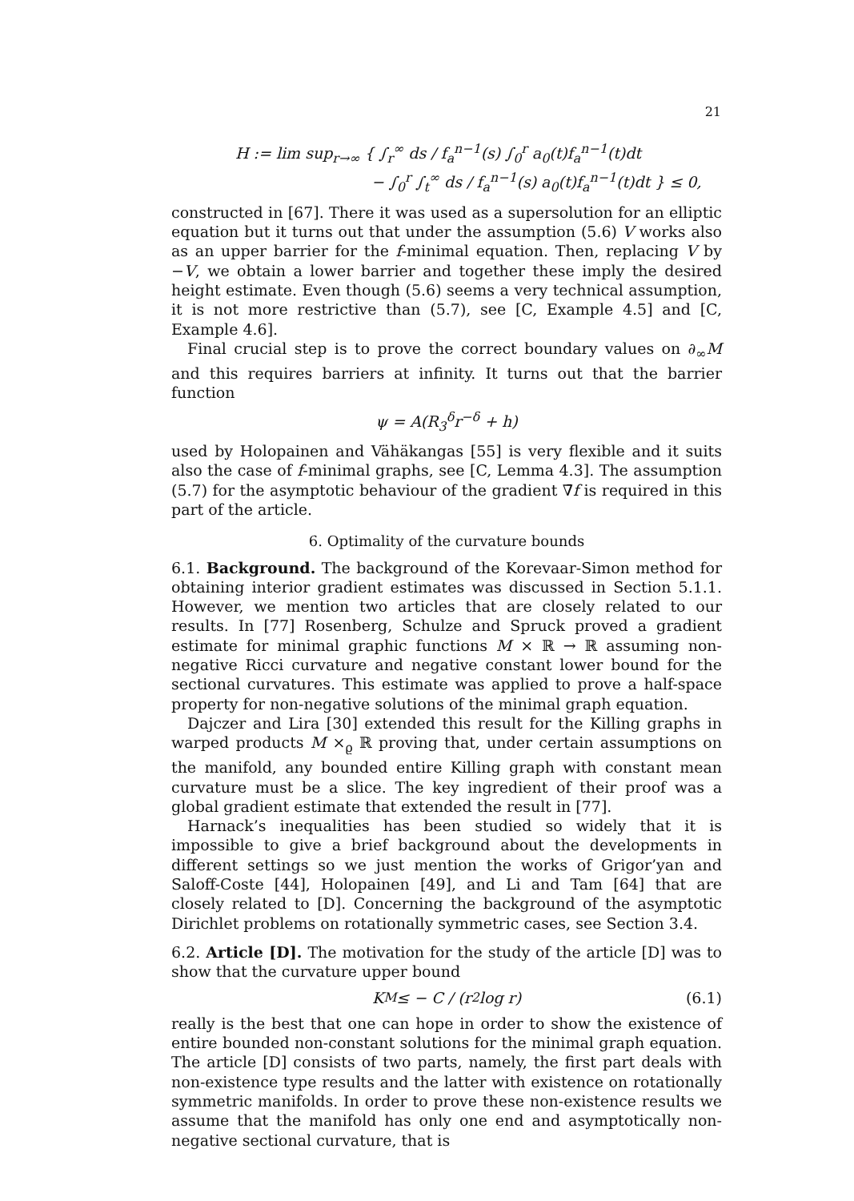21
H := lim sup<sub>r→∞</sub> { ∫<sub>r</sub><sup>∞</sup> ds / f<sub>a</sub><sup>n−1</sup>(s) ∫<sub>0</sub><sup>r</sup> a<sub>0</sub>(t)f<sub>a</sub><sup>n−1</sup>(t)dt
− ∫<sub>0</sub><sup>r</sup> ∫<sub>t</sub><sup>∞</sup> ds / f<sub>a</sub><sup>n−1</sup>(s) a<sub>0</sub>(t)f<sub>a</sub><sup>n−1</sup>(t)dt } ≤ 0,
constructed in [67]. There it was used as a supersolution for an elliptic equation but it turns out that under the assumption (5.6) V works also as an upper barrier for the f-minimal equation. Then, replacing V by −V, we obtain a lower barrier and together these imply the desired height estimate. Even though (5.6) seems a very technical assumption, it is not more restrictive than (5.7), see [C, Example 4.5] and [C, Example 4.6].
Final crucial step is to prove the correct boundary values on ∂<sub>∞</sub>M and this requires barriers at infinity. It turns out that the barrier function
ψ = A(R<sub>3</sub><sup>δ</sup>r<sup>−δ</sup> + h)
used by Holopainen and Vähäkangas [55] is very flexible and it suits also the case of f-minimal graphs, see [C, Lemma 4.3]. The assumption (5.7) for the asymptotic behaviour of the gradient ∇̄f is required in this part of the article.
6. Optimality of the curvature bounds
6.1. Background. The background of the Korevaar-Simon method for obtaining interior gradient estimates was discussed in Section 5.1.1. However, we mention two articles that are closely related to our results. In [77] Rosenberg, Schulze and Spruck proved a gradient estimate for minimal graphic functions M × ℝ → ℝ assuming non-negative Ricci curvature and negative constant lower bound for the sectional curvatures. This estimate was applied to prove a half-space property for non-negative solutions of the minimal graph equation.
Dajczer and Lira [30] extended this result for the Killing graphs in warped products M ×<sub>ϱ</sub> ℝ proving that, under certain assumptions on the manifold, any bounded entire Killing graph with constant mean curvature must be a slice. The key ingredient of their proof was a global gradient estimate that extended the result in [77].
Harnack’s inequalities has been studied so widely that it is impossible to give a brief background about the developments in different settings so we just mention the works of Grigor’yan and Saloff-Coste [44], Holopainen [49], and Li and Tam [64] that are closely related to [D]. Concerning the background of the asymptotic Dirichlet problems on rotationally symmetric cases, see Section 3.4.
6.2. Article [D]. The motivation for the study of the article [D] was to show that the curvature upper bound
K<sub>M</sub> ≤ − C / (r<sup>2</sup> log r) (6.1)
really is the best that one can hope in order to show the existence of entire bounded non-constant solutions for the minimal graph equation. The article [D] consists of two parts, namely, the first part deals with non-existence type results and the latter with existence on rotationally symmetric manifolds. In order to prove these non-existence results we assume that the manifold has only one end and asymptotically non-negative sectional curvature, that is